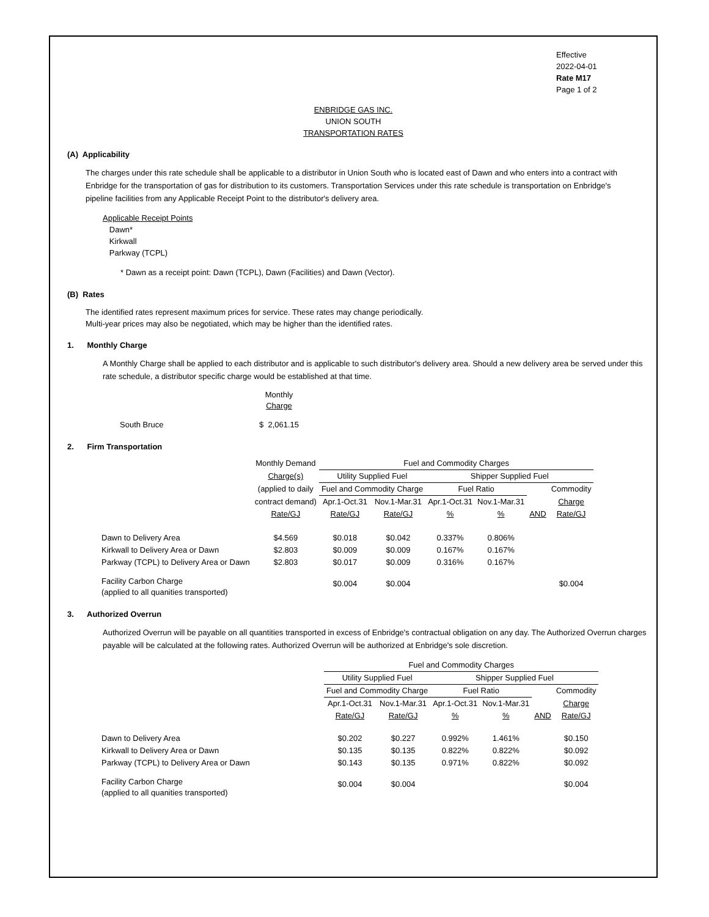Effective
2022-04-01
Rate M17
Page 1 of 2
ENBRIDGE GAS INC.
UNION SOUTH
TRANSPORTATION RATES
(A) Applicability
The charges under this rate schedule shall be applicable to a distributor in Union South who is located east of Dawn and who enters into a contract with Enbridge for the transportation of gas for distribution to its customers. Transportation Services under this rate schedule is transportation on Enbridge's pipeline facilities from any Applicable Receipt Point to the distributor's delivery area.
Applicable Receipt Points
Dawn*
Kirkwall
Parkway (TCPL)
* Dawn as a receipt point: Dawn (TCPL), Dawn (Facilities) and Dawn (Vector).
(B) Rates
The identified rates represent maximum prices for service. These rates may change periodically.
Multi-year prices may also be negotiated, which may be higher than the identified rates.
1. Monthly Charge
A Monthly Charge shall be applied to each distributor and is applicable to such distributor's delivery area. Should a new delivery area be served under this rate schedule, a distributor specific charge would be established at that time.
| | Monthly Charge |
| South Bruce | $ 2,061.15 |
2. Firm Transportation
| | Monthly Demand | Fuel and Commodity Charges | | | | | |
| | Charge(s) | Utility Supplied Fuel | | Shipper Supplied Fuel | | | |
| | (applied to daily | Fuel and Commodity Charge | | Fuel Ratio | | | Commodity |
| | contract demand) | Apr.1-Oct.31 | Nov.1-Mar.31 | Apr.1-Oct.31 | Nov.1-Mar.31 | | Charge |
| | Rate/GJ | Rate/GJ | Rate/GJ | % | % | AND | Rate/GJ |
| Dawn to Delivery Area | $4.569 | $0.018 | $0.042 | 0.337% | 0.806% | | |
| Kirkwall to Delivery Area or Dawn | $2.803 | $0.009 | $0.009 | 0.167% | 0.167% | | |
| Parkway (TCPL) to Delivery Area or Dawn | $2.803 | $0.017 | $0.009 | 0.316% | 0.167% | | |
| Facility Carbon Charge (applied to all quanities transported) | | $0.004 | $0.004 | | | | $0.004 |
3. Authorized Overrun
Authorized Overrun will be payable on all quantities transported in excess of Enbridge's contractual obligation on any day. The Authorized Overrun charges payable will be calculated at the following rates. Authorized Overrun will be authorized at Enbridge's sole discretion.
| | Fuel and Commodity Charges | | | | | |
| | Utility Supplied Fuel | | Shipper Supplied Fuel | | | |
| | Fuel and Commodity Charge | | Fuel Ratio | | | Commodity |
| | Apr.1-Oct.31 | Nov.1-Mar.31 | Apr.1-Oct.31 | Nov.1-Mar.31 | | Charge |
| | Rate/GJ | Rate/GJ | % | % | AND | Rate/GJ |
| Dawn to Delivery Area | $0.202 | $0.227 | 0.992% | 1.461% | | $0.150 |
| Kirkwall to Delivery Area or Dawn | $0.135 | $0.135 | 0.822% | 0.822% | | $0.092 |
| Parkway (TCPL) to Delivery Area or Dawn | $0.143 | $0.135 | 0.971% | 0.822% | | $0.092 |
| Facility Carbon Charge (applied to all quanities transported) | $0.004 | $0.004 | | | | $0.004 |